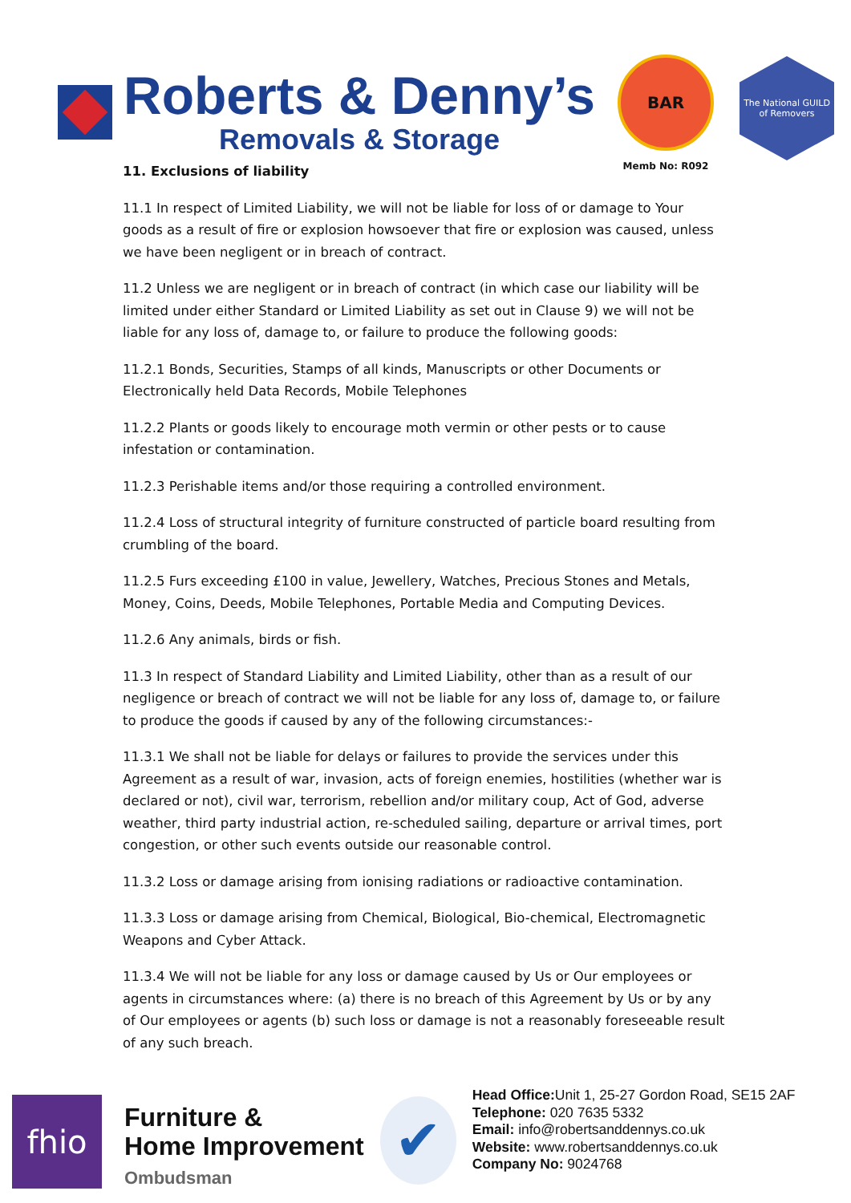Roberts & Denny’s
Removals & Storage
BAR
Memb No: R092
The National GUILD of Removers
11. Exclusions of liability
11.1 In respect of Limited Liability, we will not be liable for loss of or damage to Your goods as a result of fire or explosion howsoever that fire or explosion was caused, unless we have been negligent or in breach of contract.
11.2 Unless we are negligent or in breach of contract (in which case our liability will be limited under either Standard or Limited Liability as set out in Clause 9) we will not be liable for any loss of, damage to, or failure to produce the following goods:
11.2.1 Bonds, Securities, Stamps of all kinds, Manuscripts or other Documents or Electronically held Data Records, Mobile Telephones
11.2.2 Plants or goods likely to encourage moth vermin or other pests or to cause infestation or contamination.
11.2.3 Perishable items and/or those requiring a controlled environment.
11.2.4 Loss of structural integrity of furniture constructed of particle board resulting from crumbling of the board.
11.2.5 Furs exceeding £100 in value, Jewellery, Watches, Precious Stones and Metals, Money, Coins, Deeds, Mobile Telephones, Portable Media and Computing Devices.
11.2.6 Any animals, birds or fish.
11.3 In respect of Standard Liability and Limited Liability, other than as a result of our negligence or breach of contract we will not be liable for any loss of, damage to, or failure to produce the goods if caused by any of the following circumstances:-
11.3.1 We shall not be liable for delays or failures to provide the services under this Agreement as a result of war, invasion, acts of foreign enemies, hostilities (whether war is declared or not), civil war, terrorism, rebellion and/or military coup, Act of God, adverse weather, third party industrial action, re-scheduled sailing, departure or arrival times, port congestion, or other such events outside our reasonable control.
11.3.2 Loss or damage arising from ionising radiations or radioactive contamination.
11.3.3 Loss or damage arising from Chemical, Biological, Bio-chemical, Electromagnetic Weapons and Cyber Attack.
11.3.4 We will not be liable for any loss or damage caused by Us or Our employees or agents in circumstances where: (a) there is no breach of this Agreement by Us or by any of Our employees or agents (b) such loss or damage is not a reasonably foreseeable result of any such breach.
fhio
Furniture &
Home Improvement
Ombudsman
✔
Head Office: Unit 1, 25-27 Gordon Road, SE15 2AF
Telephone: 020 7635 5332
Email: info@robertsanddennys.co.uk
Website: www.robertsanddennys.co.uk
Company No: 9024768